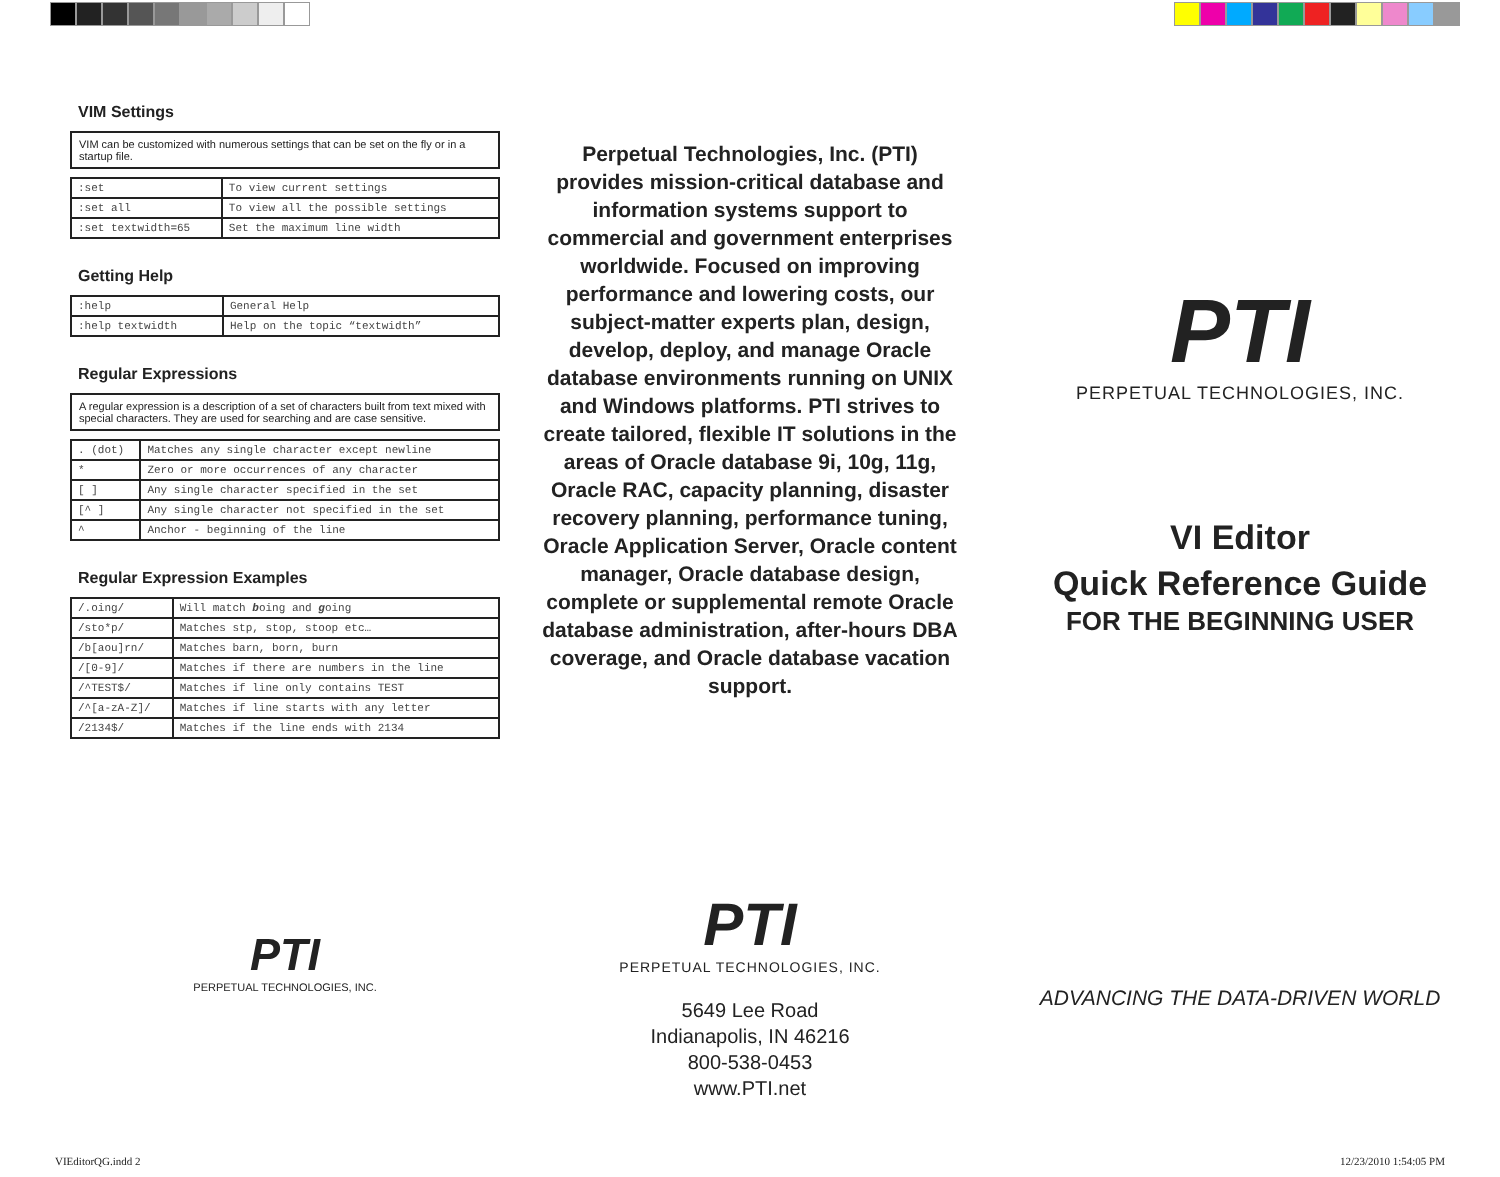VIM Settings
VIM can be customized with numerous settings that can be set on the fly or in a startup file.
| :set | To view current settings |
| :set all | To view all the possible settings |
| :set textwidth=65 | Set the maximum line width |
Getting Help
| :help | General Help |
| :help textwidth | Help on the topic “textwidth” |
Regular Expressions
A regular expression is a description of a set of characters built from text mixed with special characters. They are used for searching and are case sensitive.
| . (dot) | Matches any single character except newline |
| * | Zero or more occurrences of any character |
| [ ] | Any single character specified in the set |
| [^ ] | Any single character not specified in the set |
| ^ | Anchor - beginning of the line |
Regular Expression Examples
| /.oing/ | Will match b oing and g oing |
| /sto*p/ | Matches stp, stop, stoop etc… |
| /b[aou]rn/ | Matches barn, born, burn |
| /[0-9]/ | Matches if there are numbers in the line |
| /^TEST$/ | Matches if line only contains TEST |
| /^[a-zA-Z]/ | Matches if line starts with any letter |
| /2134$/ | Matches if the line ends with 2134 |
PTI
PERPETUAL TECHNOLOGIES, INC.
Perpetual Technologies, Inc. (PTI) provides mission-critical database and information systems support to commercial and government enterprises worldwide. Focused on improving performance and lowering costs, our subject-matter experts plan, design, develop, deploy, and manage Oracle database environments running on UNIX and Windows platforms. PTI strives to create tailored, flexible IT solutions in the areas of Oracle database 9i, 10g, 11g, Oracle RAC, capacity planning, disaster recovery planning, performance tuning, Oracle Application Server, Oracle content manager, Oracle database design, complete or supplemental remote Oracle database administration, after-hours DBA coverage, and Oracle database vacation support.
PTI
PERPETUAL TECHNOLOGIES, INC.
5649 Lee Road
Indianapolis, IN 46216
800-538-0453
www.PTI.net
PTI
PERPETUAL TECHNOLOGIES, INC.
VI Editor
Quick Reference Guide
FOR THE BEGINNING USER
ADVANCING THE DATA-DRIVEN WORLD
VIEditorQG.indd 2 12/23/2010 1:54:05 PM